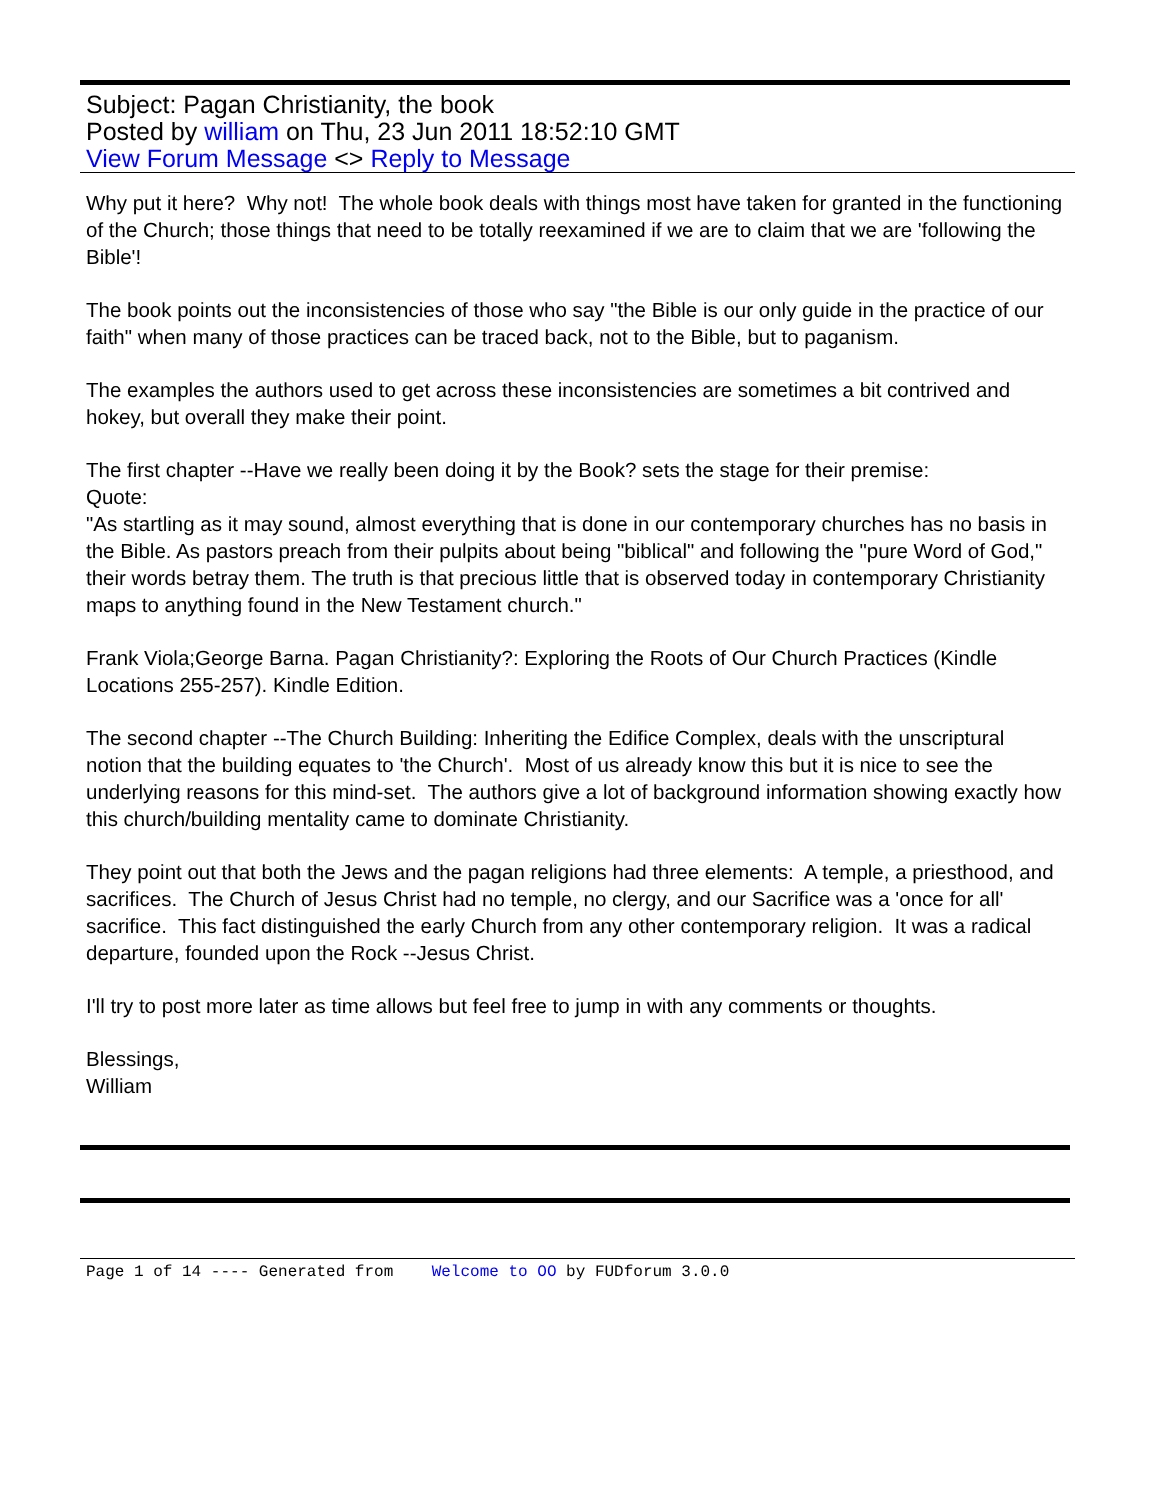Subject: Pagan Christianity, the book
Posted by william on Thu, 23 Jun 2011 18:52:10 GMT
View Forum Message <> Reply to Message
Why put it here? Why not! The whole book deals with things most have taken for granted in the functioning of the Church; those things that need to be totally reexamined if we are to claim that we are 'following the Bible'!
The book points out the inconsistencies of those who say "the Bible is our only guide in the practice of our faith" when many of those practices can be traced back, not to the Bible, but to paganism.
The examples the authors used to get across these inconsistencies are sometimes a bit contrived and hokey, but overall they make their point.
The first chapter --Have we really been doing it by the Book? sets the stage for their premise:
Quote:
"As startling as it may sound, almost everything that is done in our contemporary churches has no basis in the Bible. As pastors preach from their pulpits about being "biblical" and following the "pure Word of God," their words betray them. The truth is that precious little that is observed today in contemporary Christianity maps to anything found in the New Testament church."
Frank Viola;George Barna. Pagan Christianity?: Exploring the Roots of Our Church Practices (Kindle Locations 255-257). Kindle Edition.
The second chapter --The Church Building: Inheriting the Edifice Complex, deals with the unscriptural notion that the building equates to 'the Church'. Most of us already know this but it is nice to see the underlying reasons for this mind-set. The authors give a lot of background information showing exactly how this church/building mentality came to dominate Christianity.
They point out that both the Jews and the pagan religions had three elements: A temple, a priesthood, and sacrifices. The Church of Jesus Christ had no temple, no clergy, and our Sacrifice was a 'once for all' sacrifice. This fact distinguished the early Church from any other contemporary religion. It was a radical departure, founded upon the Rock --Jesus Christ.
I'll try to post more later as time allows but feel free to jump in with any comments or thoughts.
Blessings,
William
Page 1 of 14 ---- Generated from Welcome to OO by FUDforum 3.0.0